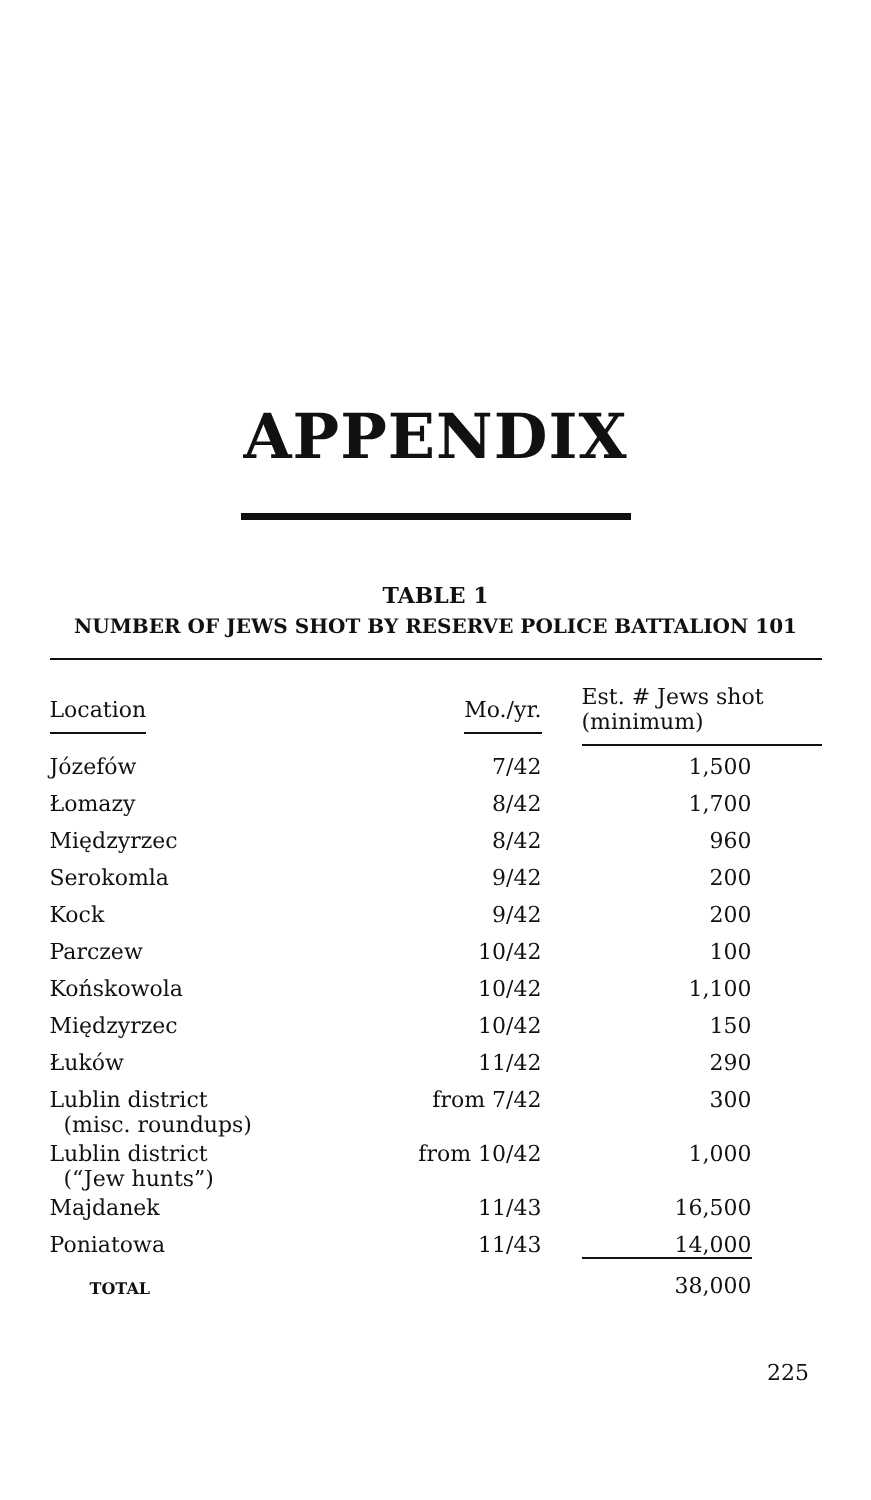APPENDIX
TABLE 1
NUMBER OF JEWS SHOT BY RESERVE POLICE BATTALION 101
| Location | Mo./yr. | Est. # Jews shot (minimum) |
| --- | --- | --- |
| Józefów | 7/42 | 1,500 |
| Łomazy | 8/42 | 1,700 |
| Międzyrzec | 8/42 | 960 |
| Serokomla | 9/42 | 200 |
| Kock | 9/42 | 200 |
| Parczew | 10/42 | 100 |
| Końskowola | 10/42 | 1,100 |
| Międzyrzec | 10/42 | 150 |
| Łuków | 11/42 | 290 |
| Lublin district (misc. roundups) | from 7/42 | 300 |
| Lublin district (“Jew hunts”) | from 10/42 | 1,000 |
| Majdanek | 11/43 | 16,500 |
| Poniatowa | 11/43 | 14,000 |
| TOTAL | | 38,000 |
225